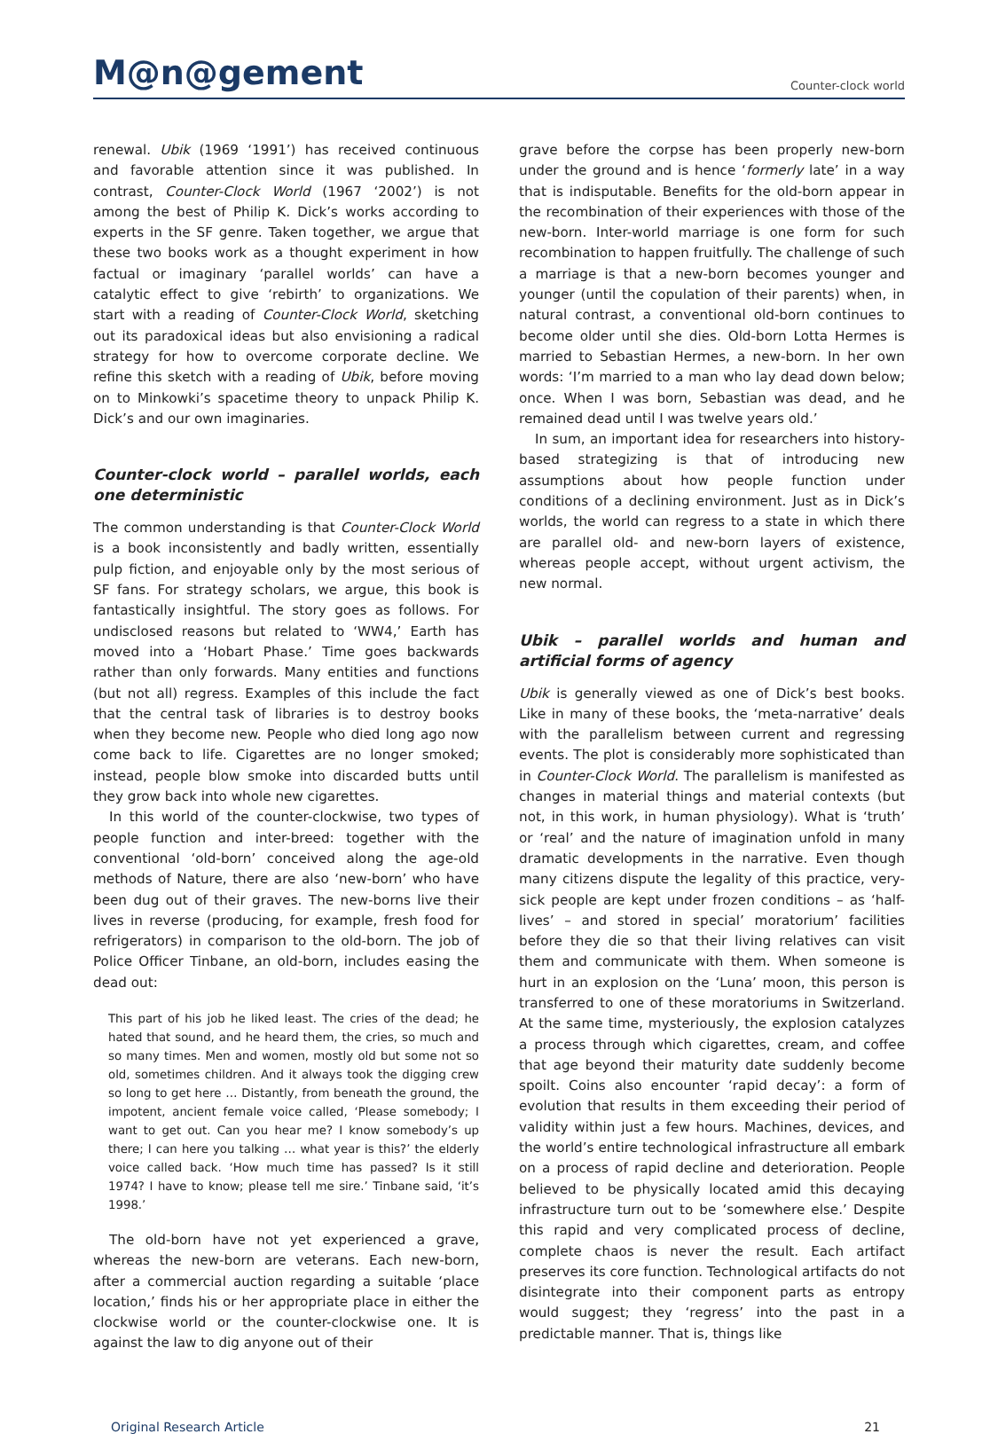M@n@gement
Counter-clock world
renewal. Ubik (1969 ‘1991’) has received continuous and favorable attention since it was published. In contrast, Counter-Clock World (1967 ‘2002’) is not among the best of Philip K. Dick’s works according to experts in the SF genre. Taken together, we argue that these two books work as a thought experiment in how factual or imaginary ‘parallel worlds’ can have a catalytic effect to give ‘rebirth’ to organizations. We start with a reading of Counter-Clock World, sketching out its paradoxical ideas but also envisioning a radical strategy for how to overcome corporate decline. We refine this sketch with a reading of Ubik, before moving on to Minkowki’s spacetime theory to unpack Philip K. Dick’s and our own imaginaries.
Counter-clock world – parallel worlds, each one deterministic
The common understanding is that Counter-Clock World is a book inconsistently and badly written, essentially pulp fiction, and enjoyable only by the most serious of SF fans. For strategy scholars, we argue, this book is fantastically insightful. The story goes as follows. For undisclosed reasons but related to ‘WW4,’ Earth has moved into a ‘Hobart Phase.’ Time goes backwards rather than only forwards. Many entities and functions (but not all) regress. Examples of this include the fact that the central task of libraries is to destroy books when they become new. People who died long ago now come back to life. Cigarettes are no longer smoked; instead, people blow smoke into discarded butts until they grow back into whole new cigarettes.
In this world of the counter-clockwise, two types of people function and inter-breed: together with the conventional ‘old-born’ conceived along the age-old methods of Nature, there are also ‘new-born’ who have been dug out of their graves. The new-borns live their lives in reverse (producing, for example, fresh food for refrigerators) in comparison to the old-born. The job of Police Officer Tinbane, an old-born, includes easing the dead out:
This part of his job he liked least. The cries of the dead; he hated that sound, and he heard them, the cries, so much and so many times. Men and women, mostly old but some not so old, sometimes children. And it always took the digging crew so long to get here … Distantly, from beneath the ground, the impotent, ancient female voice called, ‘Please somebody; I want to get out. Can you hear me? I know somebody’s up there; I can here you talking … what year is this?’ the elderly voice called back. ‘How much time has passed? Is it still 1974? I have to know; please tell me sire.’ Tinbane said, ‘it’s 1998.’
The old-born have not yet experienced a grave, whereas the new-born are veterans. Each new-born, after a commercial auction regarding a suitable ‘place location,’ finds his or her appropriate place in either the clockwise world or the counter-clockwise one. It is against the law to dig anyone out of their
grave before the corpse has been properly new-born under the ground and is hence ‘formerly late’ in a way that is indisputable. Benefits for the old-born appear in the recombination of their experiences with those of the new-born. Inter-world marriage is one form for such recombination to happen fruitfully. The challenge of such a marriage is that a new-born becomes younger and younger (until the copulation of their parents) when, in natural contrast, a conventional old-born continues to become older until she dies. Old-born Lotta Hermes is married to Sebastian Hermes, a new-born. In her own words: ‘I’m married to a man who lay dead down below; once. When I was born, Sebastian was dead, and he remained dead until I was twelve years old.’
In sum, an important idea for researchers into history-based strategizing is that of introducing new assumptions about how people function under conditions of a declining environment. Just as in Dick’s worlds, the world can regress to a state in which there are parallel old- and new-born layers of existence, whereas people accept, without urgent activism, the new normal.
Ubik – parallel worlds and human and artificial forms of agency
Ubik is generally viewed as one of Dick’s best books. Like in many of these books, the ‘meta-narrative’ deals with the parallelism between current and regressing events. The plot is considerably more sophisticated than in Counter-Clock World. The parallelism is manifested as changes in material things and material contexts (but not, in this work, in human physiology). What is ‘truth’ or ‘real’ and the nature of imagination unfold in many dramatic developments in the narrative. Even though many citizens dispute the legality of this practice, very-sick people are kept under frozen conditions – as ‘half-lives’ – and stored in special’ moratorium’ facilities before they die so that their living relatives can visit them and communicate with them. When someone is hurt in an explosion on the ‘Luna’ moon, this person is transferred to one of these moratoriums in Switzerland. At the same time, mysteriously, the explosion catalyzes a process through which cigarettes, cream, and coffee that age beyond their maturity date suddenly become spoilt. Coins also encounter ‘rapid decay’: a form of evolution that results in them exceeding their period of validity within just a few hours. Machines, devices, and the world’s entire technological infrastructure all embark on a process of rapid decline and deterioration. People believed to be physically located amid this decaying infrastructure turn out to be ‘somewhere else.’ Despite this rapid and very complicated process of decline, complete chaos is never the result. Each artifact preserves its core function. Technological artifacts do not disintegrate into their component parts as entropy would suggest; they ‘regress’ into the past in a predictable manner. That is, things like
Original Research Article 21